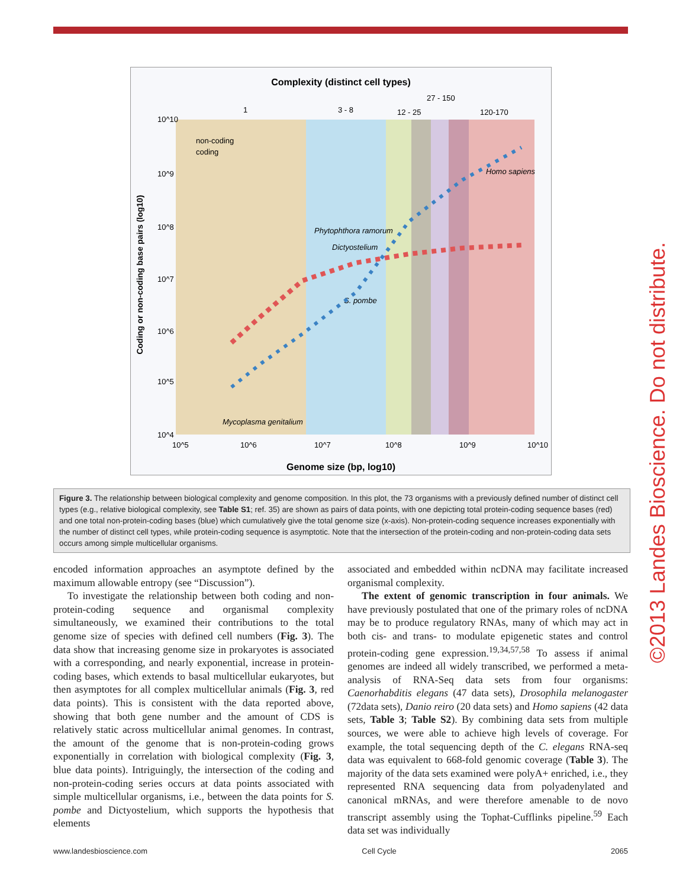Complexity (distinct cell types)
1
3 - 8
12 - 25
27 - 150
120-170
Genome size (bp, log10)
Coding or non-coding base pairs (log10)
non-coding
coding
Homo sapiens
Phytophthora ramorum
Dictyostelium
S. pombe
Mycoplasma genitalium
10^10
10^9
10^8
10^7
10^6
10^5
10^4
10^5
10^6
10^7
10^8
10^9
10^10
Figure 3. The relationship between biological complexity and genome composition. In this plot, the 73 organisms with a previously defined number of distinct cell types (e.g., relative biological complexity, see Table S1; ref. 35) are shown as pairs of data points, with one depicting total protein-coding sequence bases (red) and one total non-protein-coding bases (blue) which cumulatively give the total genome size (x-axis). Non-protein-coding sequence increases exponentially with the number of distinct cell types, while protein-coding sequence is asymptotic. Note that the intersection of the protein-coding and non-protein-coding data sets occurs among simple multicellular organisms.
encoded information approaches an asymptote defined by the maximum allowable entropy (see “Discussion”).
To investigate the relationship between both coding and non-protein-coding sequence and organismal complexity simultaneously, we examined their contributions to the total genome size of species with defined cell numbers (Fig. 3). The data show that increasing genome size in prokaryotes is associated with a corresponding, and nearly exponential, increase in protein-coding bases, which extends to basal multicellular eukaryotes, but then asymptotes for all complex multicellular animals (Fig. 3, red data points). This is consistent with the data reported above, showing that both gene number and the amount of CDS is relatively static across multicellular animal genomes. In contrast, the amount of the genome that is non-protein-coding grows exponentially in correlation with biological complexity (Fig. 3, blue data points). Intriguingly, the intersection of the coding and non-protein-coding series occurs at data points associated with simple multicellular organisms, i.e., between the data points for S. pombe and Dictyostelium, which supports the hypothesis that elements
associated and embedded within ncDNA may facilitate increased organismal complexity.
The extent of genomic transcription in four animals. We have previously postulated that one of the primary roles of ncDNA may be to produce regulatory RNAs, many of which may act in both cis- and trans- to modulate epigenetic states and control protein-coding gene expression.<sup>19,34,57,58</sup> To assess if animal genomes are indeed all widely transcribed, we performed a meta-analysis of RNA-Seq data sets from four organisms: Caenorhabditis elegans (47 data sets), Drosophila melanogaster (72data sets), Danio reiro (20 data sets) and Homo sapiens (42 data sets, Table 3; Table S2). By combining data sets from multiple sources, we were able to achieve high levels of coverage. For example, the total sequencing depth of the C. elegans RNA-seq data was equivalent to 668-fold genomic coverage (Table 3). The majority of the data sets examined were polyA+ enriched, i.e., they represented RNA sequencing data from polyadenylated and canonical mRNAs, and were therefore amenable to de novo transcript assembly using the Tophat-Cufflinks pipeline.<sup>59</sup> Each data set was individually
www.landesbioscience.com Cell Cycle 2065
©2013 Landes Bioscience. Do not distribute.